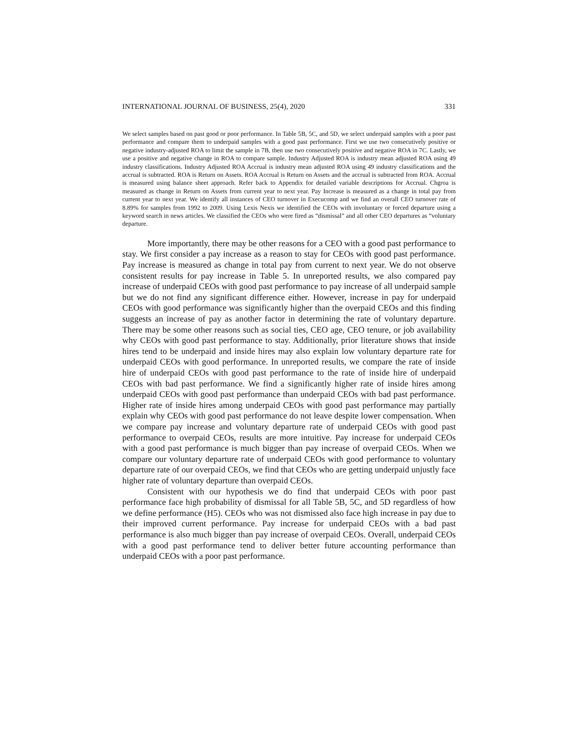INTERNATIONAL JOURNAL OF BUSINESS, 25(4), 2020 331
We select samples based on past good or poor performance. In Table 5B, 5C, and 5D, we select underpaid samples with a poor past performance and compare them to underpaid samples with a good past performance. First we use two consecutively positive or negative industry-adjusted ROA to limit the sample in 7B, then use two consecutively positive and negative ROA in 7C. Lastly, we use a positive and negative change in ROA to compare sample. Industry Adjusted ROA is industry mean adjusted ROA using 49 industry classifications. Industry Adjusted ROA Accrual is industry mean adjusted ROA using 49 industry classifications and the accrual is subtracted. ROA is Return on Assets. ROA Accrual is Return on Assets and the accrual is subtracted from ROA. Accrual is measured using balance sheet approach. Refer back to Appendix for detailed variable descriptions for Accrual. Chgroa is measured as change in Return on Assets from current year to next year. Pay Increase is measured as a change in total pay from current year to next year. We identify all instances of CEO turnover in Execucomp and we find an overall CEO turnover rate of 8.89% for samples from 1992 to 2009. Using Lexis Nexis we identified the CEOs with involuntary or forced departure using a keyword search in news articles. We classified the CEOs who were fired as “dismissal” and all other CEO departures as “voluntary departure.
More importantly, there may be other reasons for a CEO with a good past performance to stay. We first consider a pay increase as a reason to stay for CEOs with good past performance. Pay increase is measured as change in total pay from current to next year. We do not observe consistent results for pay increase in Table 5. In unreported results, we also compared pay increase of underpaid CEOs with good past performance to pay increase of all underpaid sample but we do not find any significant difference either. However, increase in pay for underpaid CEOs with good performance was significantly higher than the overpaid CEOs and this finding suggests an increase of pay as another factor in determining the rate of voluntary departure. There may be some other reasons such as social ties, CEO age, CEO tenure, or job availability why CEOs with good past performance to stay. Additionally, prior literature shows that inside hires tend to be underpaid and inside hires may also explain low voluntary departure rate for underpaid CEOs with good performance. In unreported results, we compare the rate of inside hire of underpaid CEOs with good past performance to the rate of inside hire of underpaid CEOs with bad past performance. We find a significantly higher rate of inside hires among underpaid CEOs with good past performance than underpaid CEOs with bad past performance. Higher rate of inside hires among underpaid CEOs with good past performance may partially explain why CEOs with good past performance do not leave despite lower compensation. When we compare pay increase and voluntary departure rate of underpaid CEOs with good past performance to overpaid CEOs, results are more intuitive. Pay increase for underpaid CEOs with a good past performance is much bigger than pay increase of overpaid CEOs. When we compare our voluntary departure rate of underpaid CEOs with good performance to voluntary departure rate of our overpaid CEOs, we find that CEOs who are getting underpaid unjustly face higher rate of voluntary departure than overpaid CEOs.
Consistent with our hypothesis we do find that underpaid CEOs with poor past performance face high probability of dismissal for all Table 5B, 5C, and 5D regardless of how we define performance (H5). CEOs who was not dismissed also face high increase in pay due to their improved current performance. Pay increase for underpaid CEOs with a bad past performance is also much bigger than pay increase of overpaid CEOs. Overall, underpaid CEOs with a good past performance tend to deliver better future accounting performance than underpaid CEOs with a poor past performance.